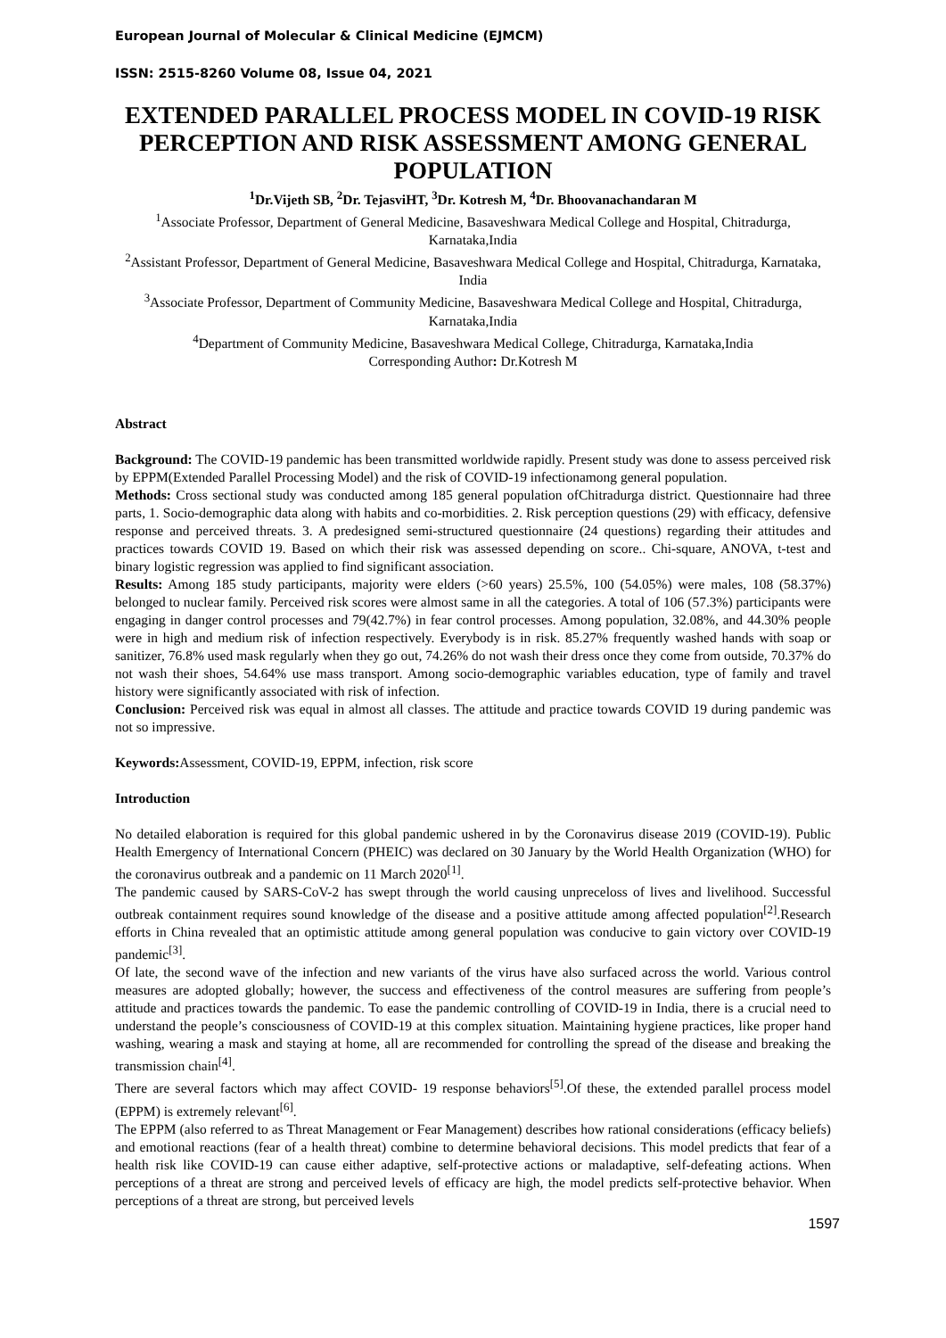European Journal of Molecular & Clinical Medicine (EJMCM)
ISSN: 2515-8260 Volume 08, Issue 04, 2021
EXTENDED PARALLEL PROCESS MODEL IN COVID-19 RISK PERCEPTION AND RISK ASSESSMENT AMONG GENERAL POPULATION
<sup>1</sup> Dr.Vijeth SB, <sup>2</sup>Dr. TejasviHT, <sup>3</sup>Dr. Kotresh M, <sup>4</sup>Dr. Bhoovanachandaran M
<sup>1</sup> Associate Professor, Department of General Medicine, Basaveshwara Medical College and Hospital, Chitradurga, Karnataka,India
<sup>2</sup> Assistant Professor, Department of General Medicine, Basaveshwara Medical College and Hospital, Chitradurga, Karnataka, India
<sup>3</sup> Associate Professor, Department of Community Medicine, Basaveshwara Medical College and Hospital, Chitradurga, Karnataka,India
<sup>4</sup> Department of Community Medicine, Basaveshwara Medical College, Chitradurga, Karnataka,India
Corresponding Author: Dr.Kotresh M
Abstract
Background: The COVID-19 pandemic has been transmitted worldwide rapidly. Present study was done to assess perceived risk by EPPM(Extended Parallel Processing Model) and the risk of COVID-19 infectionamong general population.
Methods: Cross sectional study was conducted among 185 general population ofChitradurga district. Questionnaire had three parts, 1. Socio-demographic data along with habits and co-morbidities. 2. Risk perception questions (29) with efficacy, defensive response and perceived threats. 3. A predesigned semi-structured questionnaire (24 questions) regarding their attitudes and practices towards COVID 19. Based on which their risk was assessed depending on score.. Chi-square, ANOVA, t-test and binary logistic regression was applied to find significant association.
Results: Among 185 study participants, majority were elders (>60 years) 25.5%, 100 (54.05%) were males, 108 (58.37%) belonged to nuclear family. Perceived risk scores were almost same in all the categories. A total of 106 (57.3%) participants were engaging in danger control processes and 79(42.7%) in fear control processes. Among population, 32.08%, and 44.30% people were in high and medium risk of infection respectively. Everybody is in risk. 85.27% frequently washed hands with soap or sanitizer, 76.8% used mask regularly when they go out, 74.26% do not wash their dress once they come from outside, 70.37% do not wash their shoes, 54.64% use mass transport. Among socio-demographic variables education, type of family and travel history were significantly associated with risk of infection.
Conclusion: Perceived risk was equal in almost all classes. The attitude and practice towards COVID 19 during pandemic was not so impressive.
Keywords: Assessment, COVID-19, EPPM, infection, risk score
Introduction
No detailed elaboration is required for this global pandemic ushered in by the Coronavirus disease 2019 (COVID-19). Public Health Emergency of International Concern (PHEIC) was declared on 30 January by the World Health Organization (WHO) for the coronavirus outbreak and a pandemic on 11 March 2020<sup>[1]</sup>.
The pandemic caused by SARS-CoV-2 has swept through the world causing unpreceloss of lives and livelihood. Successful outbreak containment requires sound knowledge of the disease and a positive attitude among affected population<sup>[2]</sup>.Research efforts in China revealed that an optimistic attitude among general population was conducive to gain victory over COVID-19 pandemic<sup>[3]</sup>.
Of late, the second wave of the infection and new variants of the virus have also surfaced across the world. Various control measures are adopted globally; however, the success and effectiveness of the control measures are suffering from people’s attitude and practices towards the pandemic. To ease the pandemic controlling of COVID-19 in India, there is a crucial need to understand the people’s consciousness of COVID-19 at this complex situation. Maintaining hygiene practices, like proper hand washing, wearing a mask and staying at home, all are recommended for controlling the spread of the disease and breaking the transmission chain<sup>[4]</sup>.
There are several factors which may affect COVID- 19 response behaviors<sup>[5]</sup>.Of these, the extended parallel process model (EPPM) is extremely relevant<sup>[6]</sup>.
The EPPM (also referred to as Threat Management or Fear Management) describes how rational considerations (efficacy beliefs) and emotional reactions (fear of a health threat) combine to determine behavioral decisions. This model predicts that fear of a health risk like COVID-19 can cause either adaptive, self-protective actions or maladaptive, self-defeating actions. When perceptions of a threat are strong and perceived levels of efficacy are high, the model predicts self-protective behavior. When perceptions of a threat are strong, but perceived levels
1597